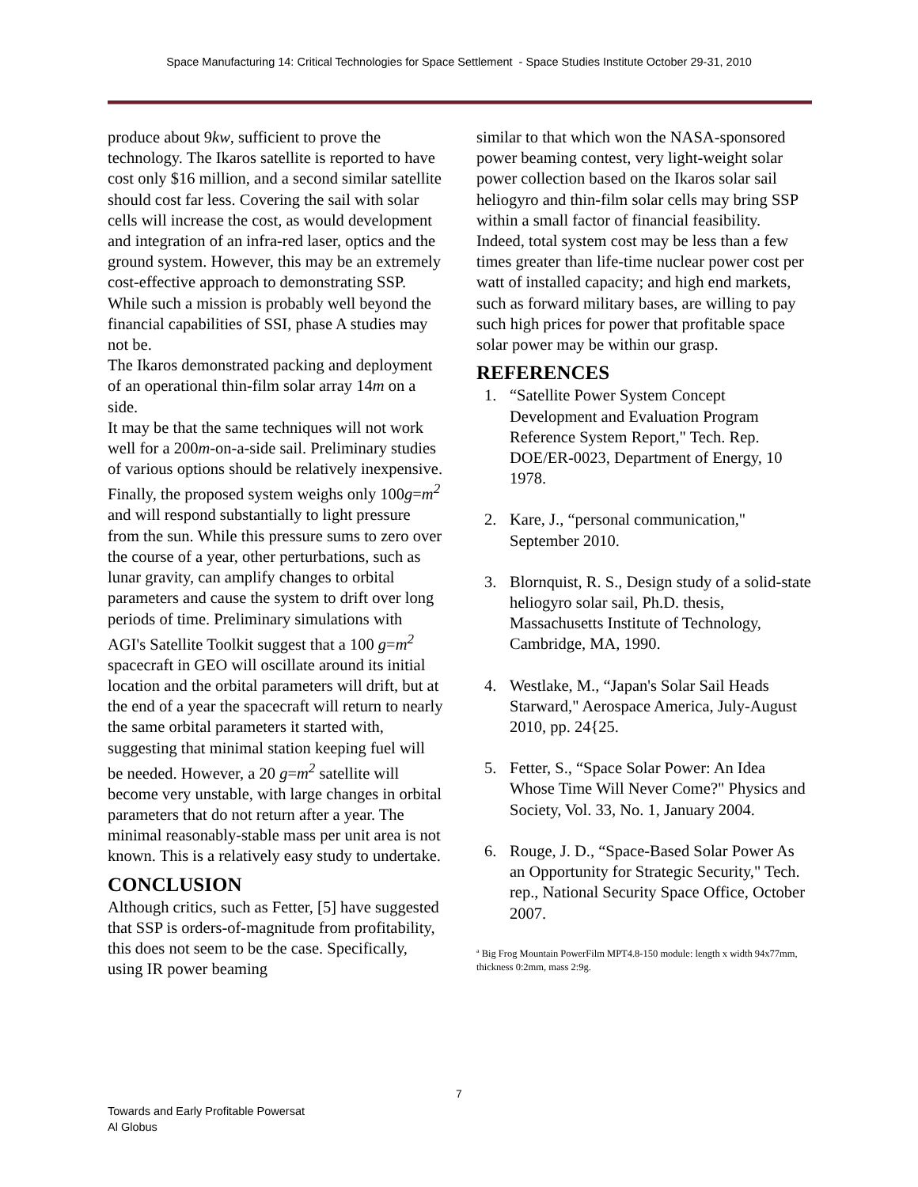Space Manufacturing 14: Critical Technologies for Space Settlement - Space Studies Institute October 29-31, 2010
produce about 9kw, sufficient to prove the technology. The Ikaros satellite is reported to have cost only $16 million, and a second similar satellite should cost far less. Covering the sail with solar cells will increase the cost, as would development and integration of an infra-red laser, optics and the ground system. However, this may be an extremely cost-effective approach to demonstrating SSP. While such a mission is probably well beyond the financial capabilities of SSI, phase A studies may not be.
The Ikaros demonstrated packing and deployment of an operational thin-film solar array 14m on a side.
It may be that the same techniques will not work well for a 200m-on-a-side sail. Preliminary studies of various options should be relatively inexpensive.
Finally, the proposed system weighs only 100g=m<sup>2</sup> and will respond substantially to light pressure from the sun. While this pressure sums to zero over the course of a year, other perturbations, such as lunar gravity, can amplify changes to orbital parameters and cause the system to drift over long periods of time. Preliminary simulations with AGI's Satellite Toolkit suggest that a 100 g=m<sup>2</sup> spacecraft in GEO will oscillate around its initial location and the orbital parameters will drift, but at the end of a year the spacecraft will return to nearly the same orbital parameters it started with, suggesting that minimal station keeping fuel will be needed. However, a 20 g=m<sup>2</sup> satellite will become very unstable, with large changes in orbital parameters that do not return after a year. The minimal reasonably-stable mass per unit area is not known. This is a relatively easy study to undertake.
CONCLUSION
Although critics, such as Fetter, [5] have suggested that SSP is orders-of-magnitude from profitability, this does not seem to be the case. Specifically, using IR power beaming
similar to that which won the NASA-sponsored power beaming contest, very light-weight solar power collection based on the Ikaros solar sail heliogyro and thin-film solar cells may bring SSP within a small factor of financial feasibility. Indeed, total system cost may be less than a few times greater than life-time nuclear power cost per watt of installed capacity; and high end markets, such as forward military bases, are willing to pay such high prices for power that profitable space solar power may be within our grasp.
REFERENCES
1. “Satellite Power System Concept Development and Evaluation Program Reference System Report," Tech. Rep. DOE/ER-0023, Department of Energy, 10 1978.
2. Kare, J., “personal communication," September 2010.
3. Blornquist, R. S., Design study of a solid-state heliogyro solar sail, Ph.D. thesis, Massachusetts Institute of Technology, Cambridge, MA, 1990.
4. Westlake, M., “Japan's Solar Sail Heads Starward," Aerospace America, July-August 2010, pp. 24{25.
5. Fetter, S., “Space Solar Power: An Idea Whose Time Will Never Come?" Physics and Society, Vol. 33, No. 1, January 2004.
6. Rouge, J. D., “Space-Based Solar Power As an Opportunity for Strategic Security," Tech. rep., National Security Space Office, October 2007.
<sup>a</sup> Big Frog Mountain PowerFilm MPT4.8-150 module: length x width 94x77mm, thickness 0:2mm, mass 2:9g.
7
Towards and Early Profitable Powersat
Al Globus